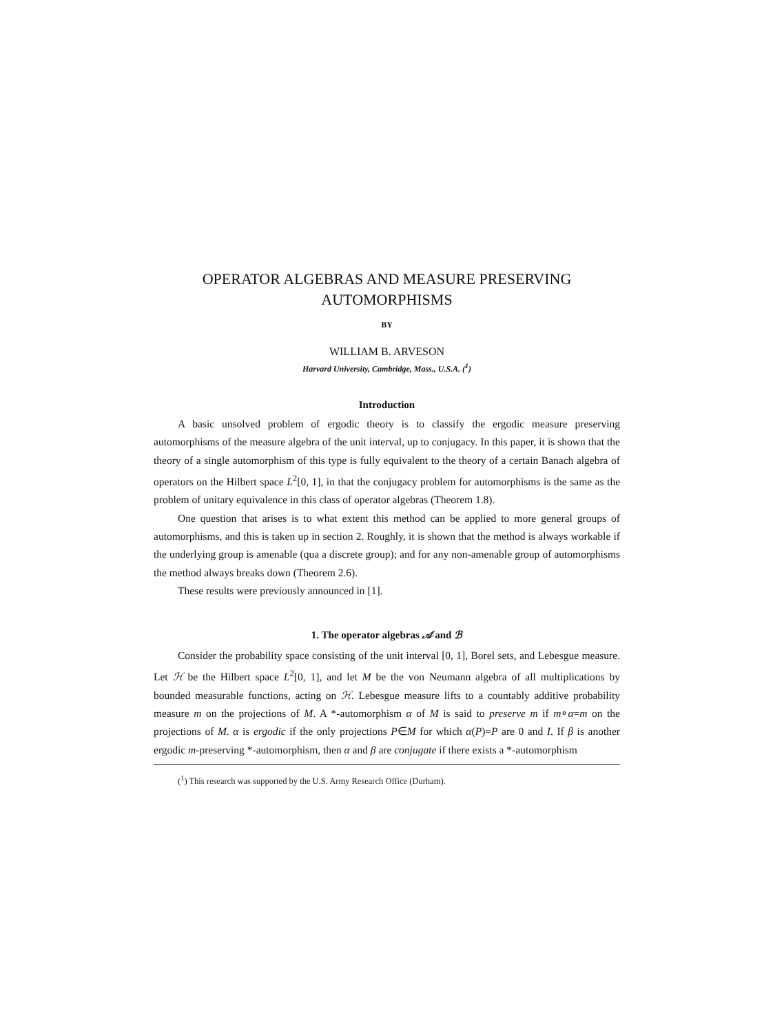OPERATOR ALGEBRAS AND MEASURE PRESERVING
AUTOMORPHISMS
BY
WILLIAM B. ARVESON
Harvard University, Cambridge, Mass., U.S.A. (<sup>1</sup>)
Introduction
A basic unsolved problem of ergodic theory is to classify the ergodic measure preserving automorphisms of the measure algebra of the unit interval, up to conjugacy. In this paper, it is shown that the theory of a single automorphism of this type is fully equivalent to the theory of a certain Banach algebra of operators on the Hilbert space L<sup>2</sup>[0, 1], in that the conjugacy problem for automorphisms is the same as the problem of unitary equivalence in this class of operator algebras (Theorem 1.8).
One question that arises is to what extent this method can be applied to more general groups of automorphisms, and this is taken up in section 2. Roughly, it is shown that the method is always workable if the underlying group is amenable (qua a discrete group); and for any non-amenable group of automorphisms the method always breaks down (Theorem 2.6).
These results were previously announced in [1].
1. The operator algebras 𝒜 and ℬ
Consider the probability space consisting of the unit interval [0, 1], Borel sets, and Lebesgue measure. Let ℋ be the Hilbert space L<sup>2</sup>[0, 1], and let M be the von Neumann algebra of all multiplications by bounded measurable functions, acting on ℋ. Lebesgue measure lifts to a countably additive probability measure m on the projections of M. A *-automorphism α of M is said to preserve m if m∘α=m on the projections of M. α is ergodic if the only projections P∈M for which α(P)=P are 0 and I. If β is another ergodic m-preserving *-automorphism, then α and β are conjugate if there exists a *-automorphism
(<sup>1</sup>) This research was supported by the U.S. Army Research Office (Durham).